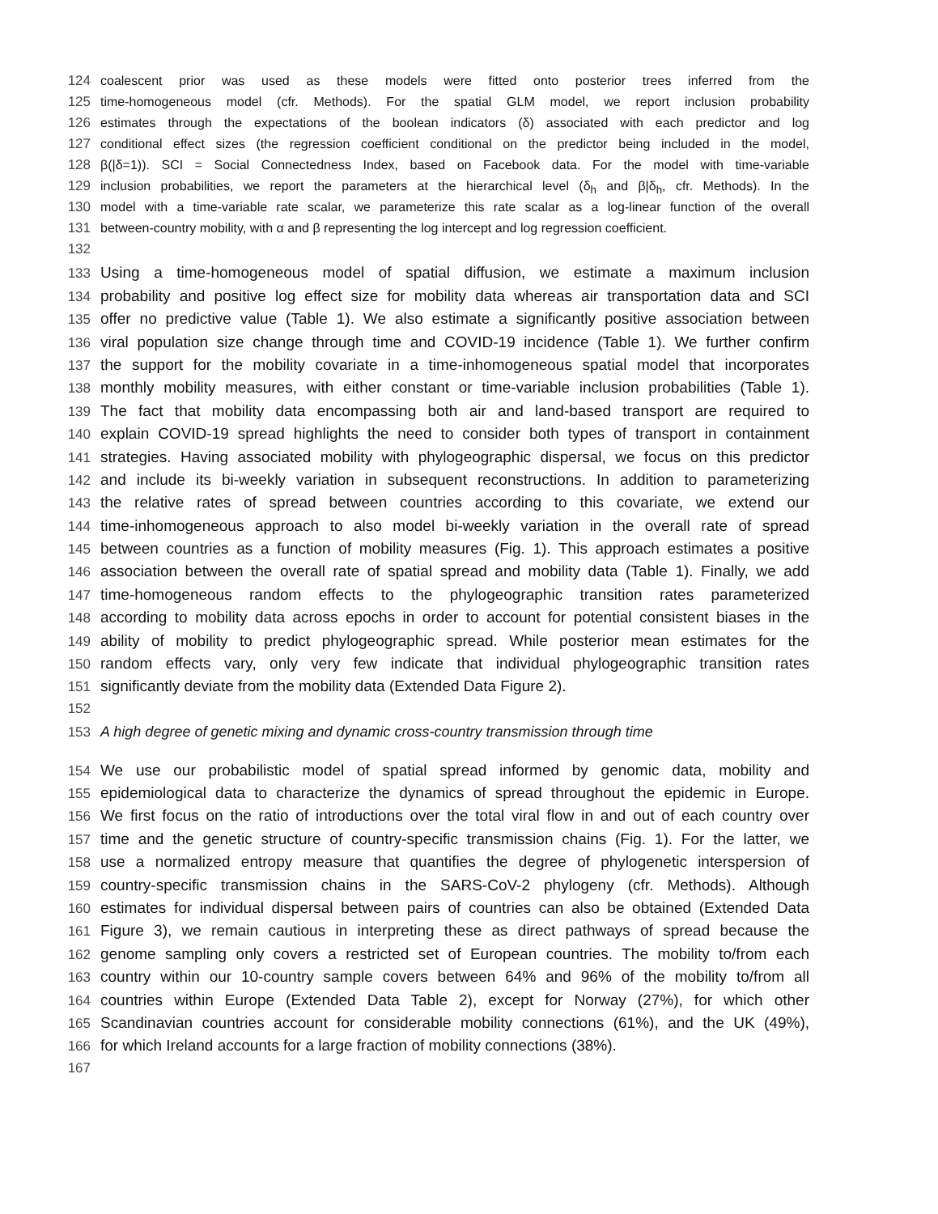124 coalescent prior was used as these models were fitted onto posterior trees inferred from the
125 time-homogeneous model (cfr. Methods). For the spatial GLM model, we report inclusion probability
126 estimates through the expectations of the boolean indicators (δ) associated with each predictor and log
127 conditional effect sizes (the regression coefficient conditional on the predictor being included in the model,
128 β(|δ=1)). SCI = Social Connectedness Index, based on Facebook data. For the model with time-variable
129 inclusion probabilities, we report the parameters at the hierarchical level (δ<sub>h</sub> and β|δ<sub>h</sub>, cfr. Methods). In the
130 model with a time-variable rate scalar, we parameterize this rate scalar as a log-linear function of the overall
131 between-country mobility, with α and β representing the log intercept and log regression coefficient.
132
133 Using a time-homogeneous model of spatial diffusion, we estimate a maximum inclusion
134 probability and positive log effect size for mobility data whereas air transportation data and SCI
135 offer no predictive value (Table 1). We also estimate a significantly positive association between
136 viral population size change through time and COVID-19 incidence (Table 1). We further confirm
137 the support for the mobility covariate in a time-inhomogeneous spatial model that incorporates
138 monthly mobility measures, with either constant or time-variable inclusion probabilities (Table 1).
139 The fact that mobility data encompassing both air and land-based transport are required to
140 explain COVID-19 spread highlights the need to consider both types of transport in containment
141 strategies. Having associated mobility with phylogeographic dispersal, we focus on this predictor
142 and include its bi-weekly variation in subsequent reconstructions. In addition to parameterizing
143 the relative rates of spread between countries according to this covariate, we extend our
144 time-inhomogeneous approach to also model bi-weekly variation in the overall rate of spread
145 between countries as a function of mobility measures (Fig. 1). This approach estimates a positive
146 association between the overall rate of spatial spread and mobility data (Table 1). Finally, we add
147 time-homogeneous random effects to the phylogeographic transition rates parameterized
148 according to mobility data across epochs in order to account for potential consistent biases in the
149 ability of mobility to predict phylogeographic spread. While posterior mean estimates for the
150 random effects vary, only very few indicate that individual phylogeographic transition rates
151 significantly deviate from the mobility data (Extended Data Figure 2).
152
153 A high degree of genetic mixing and dynamic cross-country transmission through time
154 We use our probabilistic model of spatial spread informed by genomic data, mobility and
155 epidemiological data to characterize the dynamics of spread throughout the epidemic in Europe.
156 We first focus on the ratio of introductions over the total viral flow in and out of each country over
157 time and the genetic structure of country-specific transmission chains (Fig. 1). For the latter, we
158 use a normalized entropy measure that quantifies the degree of phylogenetic interspersion of
159 country-specific transmission chains in the SARS-CoV-2 phylogeny (cfr. Methods). Although
160 estimates for individual dispersal between pairs of countries can also be obtained (Extended Data
161 Figure 3), we remain cautious in interpreting these as direct pathways of spread because the
162 genome sampling only covers a restricted set of European countries. The mobility to/from each
163 country within our 10-country sample covers between 64% and 96% of the mobility to/from all
164 countries within Europe (Extended Data Table 2), except for Norway (27%), for which other
165 Scandinavian countries account for considerable mobility connections (61%), and the UK (49%),
166 for which Ireland accounts for a large fraction of mobility connections (38%).
167